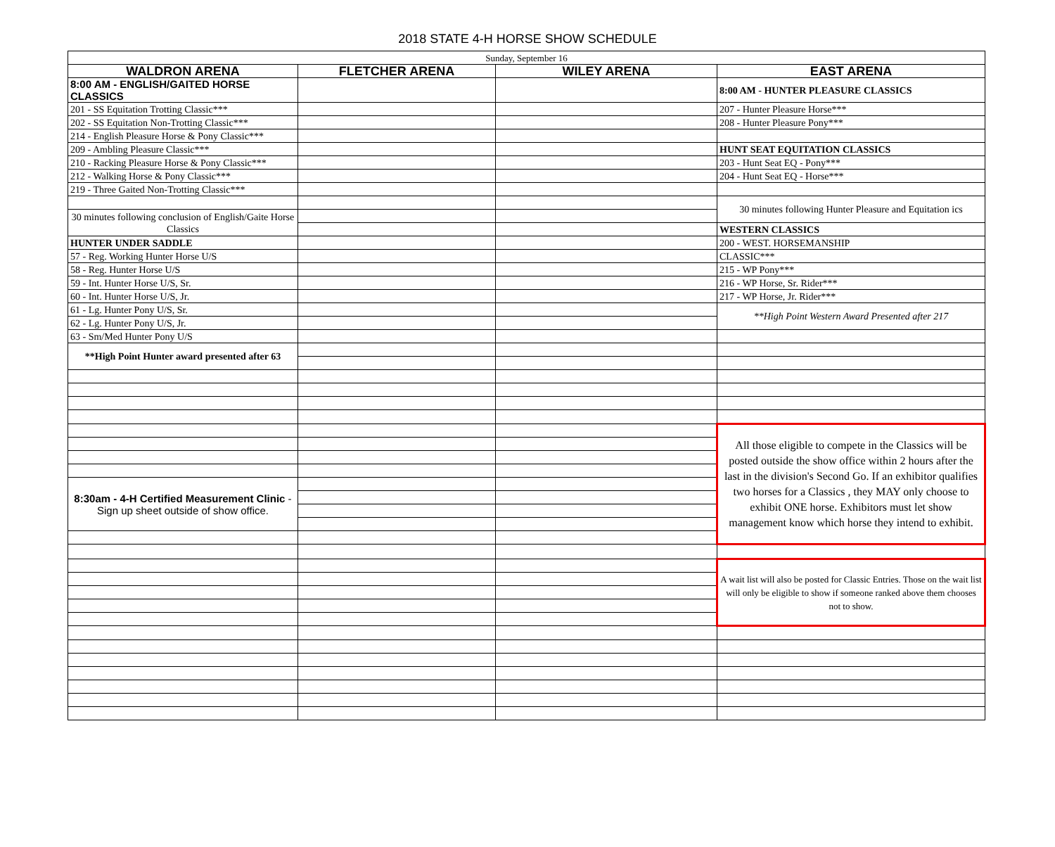2018 STATE 4-H HORSE SHOW SCHEDULE
| Sunday, September 16 | | | |
| WALDRON ARENA | FLETCHER ARENA | WILEY ARENA | EAST ARENA |
| 8:00 AM - ENGLISH/GAITED HORSE CLASSICS | | | 8:00 AM - HUNTER PLEASURE CLASSICS |
| 201 - SS Equitation Trotting Classic*** | | | 207 - Hunter Pleasure Horse*** |
| 202 - SS Equitation Non-Trotting Classic*** | | | 208 - Hunter Pleasure Pony*** |
| 214 - English Pleasure Horse & Pony Classic*** | | | |
| 209 - Ambling Pleasure Classic*** | | | HUNT SEAT EQUITATION CLASSICS |
| 210 - Racking Pleasure Horse & Pony Classic*** | | | 203 - Hunt Seat EQ - Pony*** |
| 212 - Walking Horse & Pony Classic*** | | | 204 - Hunt Seat EQ - Horse*** |
| 219 - Three Gaited Non-Trotting Classic*** | | | |
| | | | 30 minutes following Hunter Pleasure and Equitation ics |
| 30 minutes following conclusion of English/Gaite Horse Classics | | | |
| | | | WESTERN CLASSICS |
| HUNTER UNDER SADDLE | | | 200 - WEST. HORSEMANSHIP |
| 57 - Reg. Working Hunter Horse U/S | | | CLASSIC*** |
| 58 - Reg. Hunter Horse U/S | | | 215 - WP Pony*** |
| 59 - Int. Hunter Horse U/S, Sr. | | | 216 - WP Horse, Sr. Rider*** |
| 60 - Int. Hunter Horse U/S, Jr. | | | 217 - WP Horse, Jr. Rider*** |
| 61 - Lg. Hunter Pony U/S, Sr. | | | **High Point Western Award Presented after 217 |
| 62 - Lg. Hunter Pony U/S, Jr. | | | |
| 63 - Sm/Med Hunter Pony U/S | | | |
| **High Point Hunter award presented after 63 | | | |
| | | | All those eligible to compete in the Classics will be posted outside the show office within 2 hours after the last in the division's Second Go. If an exhibitor qualifies two horses for a Classics , they MAY only choose to exhibit ONE horse. Exhibitors must let show management know which horse they intend to exhibit. |
| 8:30am - 4-H Certified Measurement Clinic - Sign up sheet outside of show office. | | | |
| | | | A wait list will also be posted for Classic Entries. Those on the wait list will only be eligible to show if someone ranked above them chooses not to show. |